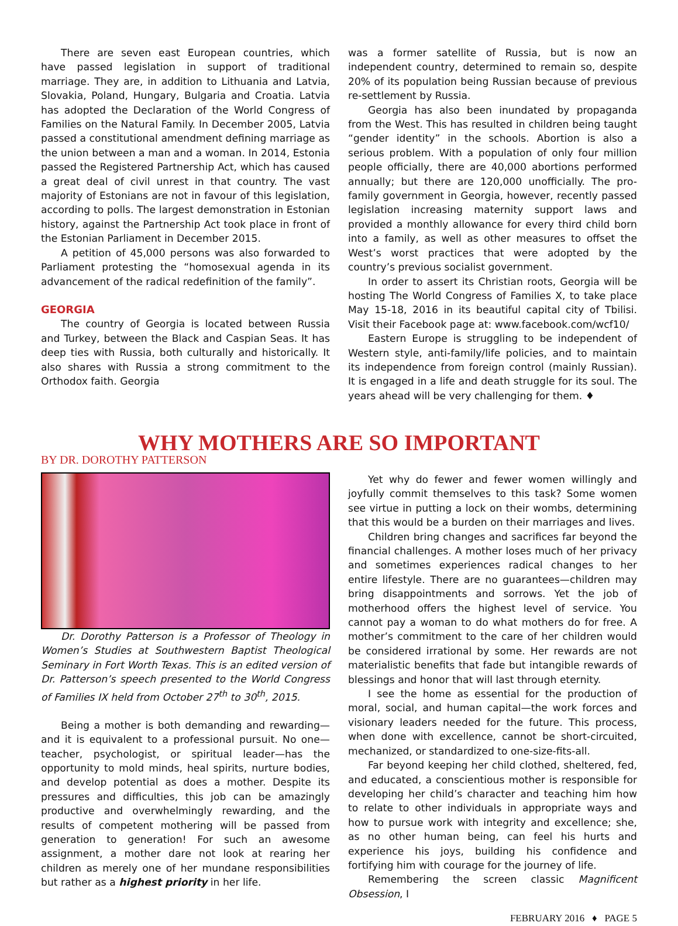There are seven east European countries, which have passed legislation in support of traditional marriage. They are, in addition to Lithuania and Latvia, Slovakia, Poland, Hungary, Bulgaria and Croatia. Latvia has adopted the Declaration of the World Congress of Families on the Natural Family. In December 2005, Latvia passed a constitutional amendment defining marriage as the union between a man and a woman. In 2014, Estonia passed the Registered Partnership Act, which has caused a great deal of civil unrest in that country. The vast majority of Estonians are not in favour of this legislation, according to polls. The largest demonstration in Estonian history, against the Partnership Act took place in front of the Estonian Parliament in December 2015.
A petition of 45,000 persons was also forwarded to Parliament protesting the “homosexual agenda in its advancement of the radical redefinition of the family”.
GEORGIA
The country of Georgia is located between Russia and Turkey, between the Black and Caspian Seas. It has deep ties with Russia, both culturally and historically. It also shares with Russia a strong commitment to the Orthodox faith. Georgia
was a former satellite of Russia, but is now an independent country, determined to remain so, despite 20% of its population being Russian because of previous re-settlement by Russia.
Georgia has also been inundated by propaganda from the West. This has resulted in children being taught “gender identity” in the schools. Abortion is also a serious problem. With a population of only four million people officially, there are 40,000 abortions performed annually; but there are 120,000 unofficially. The pro-family government in Georgia, however, recently passed legislation increasing maternity support laws and provided a monthly allowance for every third child born into a family, as well as other measures to offset the West’s worst practices that were adopted by the country’s previous socialist government.
In order to assert its Christian roots, Georgia will be hosting The World Congress of Families X, to take place May 15-18, 2016 in its beautiful capital city of Tbilisi. Visit their Facebook page at: www.facebook.com/wcf10/
Eastern Europe is struggling to be independent of Western style, anti-family/life policies, and to maintain its independence from foreign control (mainly Russian). It is engaged in a life and death struggle for its soul. The years ahead will be very challenging for them. ♦
WHY MOTHERS ARE SO IMPORTANT
BY DR. DOROTHY PATTERSON
Dr. Dorothy Patterson is a Professor of Theology in Women’s Studies at Southwestern Baptist Theological Seminary in Fort Worth Texas. This is an edited version of Dr. Patterson’s speech presented to the World Congress of Families IX held from October 27<sup>th</sup> to 30<sup>th</sup>, 2015.
Being a mother is both demanding and rewarding—and it is equivalent to a professional pursuit. No one—teacher, psychologist, or spiritual leader—has the opportunity to mold minds, heal spirits, nurture bodies, and develop potential as does a mother. Despite its pressures and difficulties, this job can be amazingly productive and overwhelmingly rewarding, and the results of competent mothering will be passed from generation to generation! For such an awesome assignment, a mother dare not look at rearing her children as merely one of her mundane responsibilities but rather as a highest priority in her life.
Yet why do fewer and fewer women willingly and joyfully commit themselves to this task? Some women see virtue in putting a lock on their wombs, determining that this would be a burden on their marriages and lives.
Children bring changes and sacrifices far beyond the financial challenges. A mother loses much of her privacy and sometimes experiences radical changes to her entire lifestyle. There are no guarantees—children may bring disappointments and sorrows. Yet the job of motherhood offers the highest level of service. You cannot pay a woman to do what mothers do for free. A mother’s commitment to the care of her children would be considered irrational by some. Her rewards are not materialistic benefits that fade but intangible rewards of blessings and honor that will last through eternity.
I see the home as essential for the production of moral, social, and human capital—the work forces and visionary leaders needed for the future. This process, when done with excellence, cannot be short-circuited, mechanized, or standardized to one-size-fits-all.
Far beyond keeping her child clothed, sheltered, fed, and educated, a conscientious mother is responsible for developing her child’s character and teaching him how to relate to other individuals in appropriate ways and how to pursue work with integrity and excellence; she, as no other human being, can feel his hurts and experience his joys, building his confidence and fortifying him with courage for the journey of life.
Remembering the screen classic Magnificent Obsession, I
FEBRUARY 2016 ♦ PAGE 5